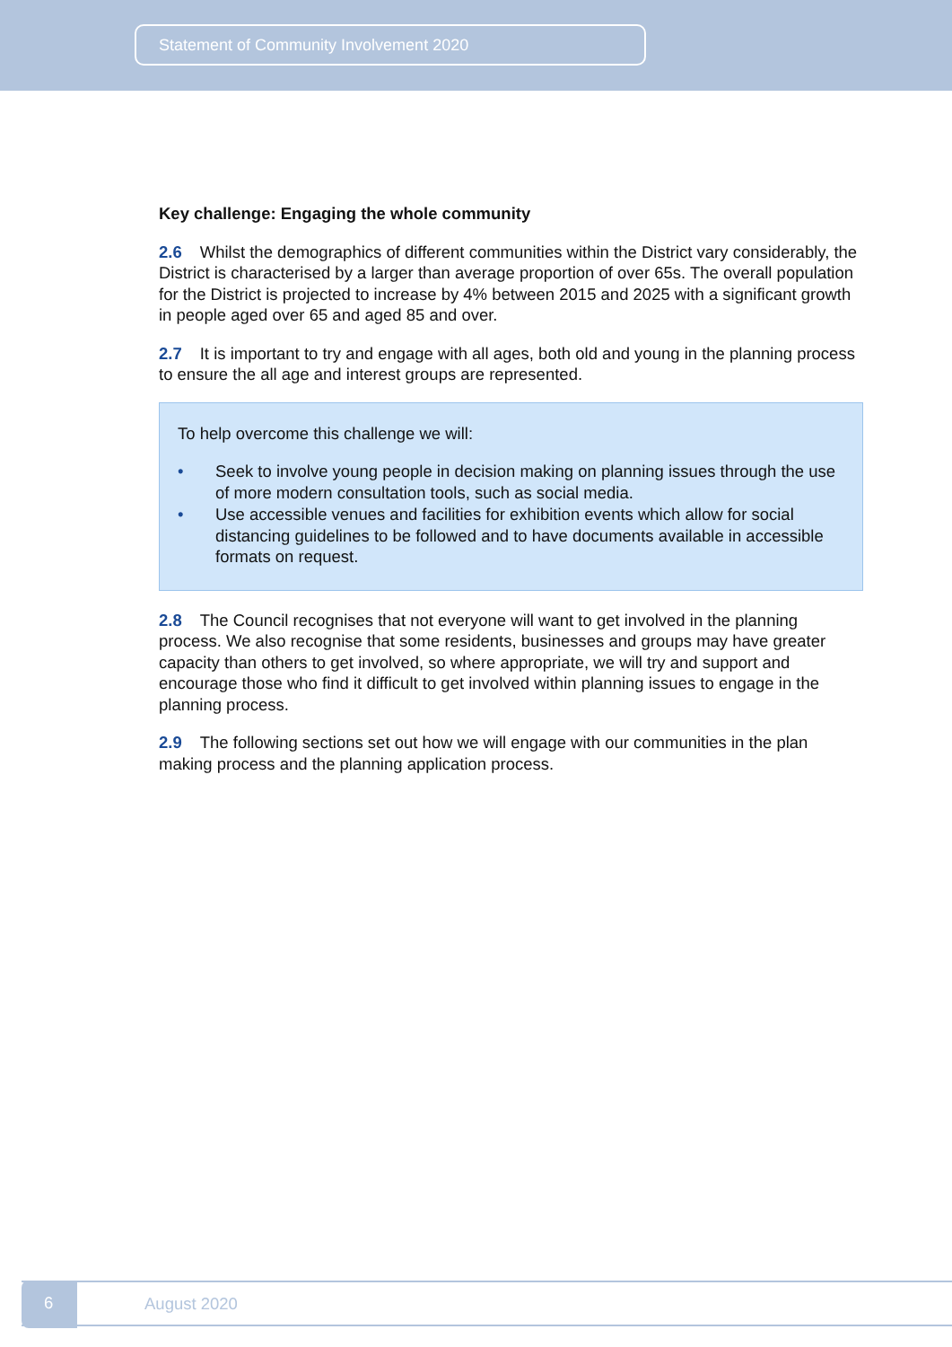Statement of Community Involvement 2020
Key challenge: Engaging the whole community
2.6 Whilst the demographics of different communities within the District vary considerably, the District is characterised by a larger than average proportion of over 65s. The overall population for the District is projected to increase by 4% between 2015 and 2025 with a significant growth in people aged over 65 and aged 85 and over.
2.7 It is important to try and engage with all ages, both old and young in the planning process to ensure the all age and interest groups are represented.
To help overcome this challenge we will:
• Seek to involve young people in decision making on planning issues through the use of more modern consultation tools, such as social media.
• Use accessible venues and facilities for exhibition events which allow for social distancing guidelines to be followed and to have documents available in accessible formats on request.
2.8 The Council recognises that not everyone will want to get involved in the planning process. We also recognise that some residents, businesses and groups may have greater capacity than others to get involved, so where appropriate, we will try and support and encourage those who find it difficult to get involved within planning issues to engage in the planning process.
2.9 The following sections set out how we will engage with our communities in the plan making process and the planning application process.
6
August 2020